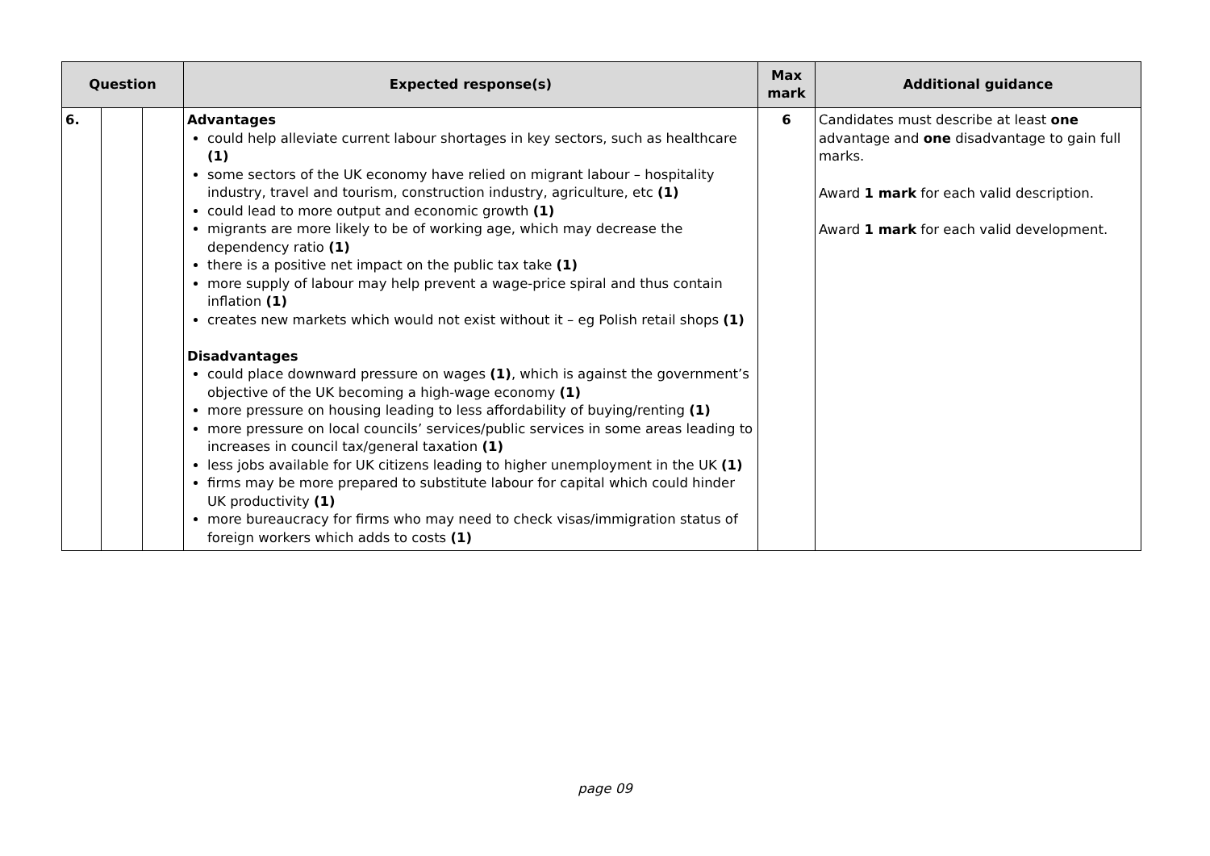| Question | | | Expected response(s) | Max mark | Additional guidance |
| --- | --- | --- | --- | --- | --- |
| 6. | | | Advantages could help alleviate current labour shortages in key sectors, such as healthcare (1) some sectors of the UK economy have relied on migrant labour – hospitality industry, travel and tourism, construction industry, agriculture, etc (1) could lead to more output and economic growth (1) migrants are more likely to be of working age, which may decrease the dependency ratio (1) there is a positive net impact on the public tax take (1) more supply of labour may help prevent a wage-price spiral and thus contain inflation (1) creates new markets which would not exist without it – eg Polish retail shops (1) Disadvantages could place downward pressure on wages (1) , which is against the government’s objective of the UK becoming a high-wage economy (1) more pressure on housing leading to less affordability of buying/renting (1) more pressure on local councils’ services/public services in some areas leading to increases in council tax/general taxation (1) less jobs available for UK citizens leading to higher unemployment in the UK (1) firms may be more prepared to substitute labour for capital which could hinder UK productivity (1) more bureaucracy for firms who may need to check visas/immigration status of foreign workers which adds to costs (1) | 6 | Candidates must describe at least one advantage and one disadvantage to gain full marks. Award 1 mark for each valid description. Award 1 mark for each valid development. |
page 09